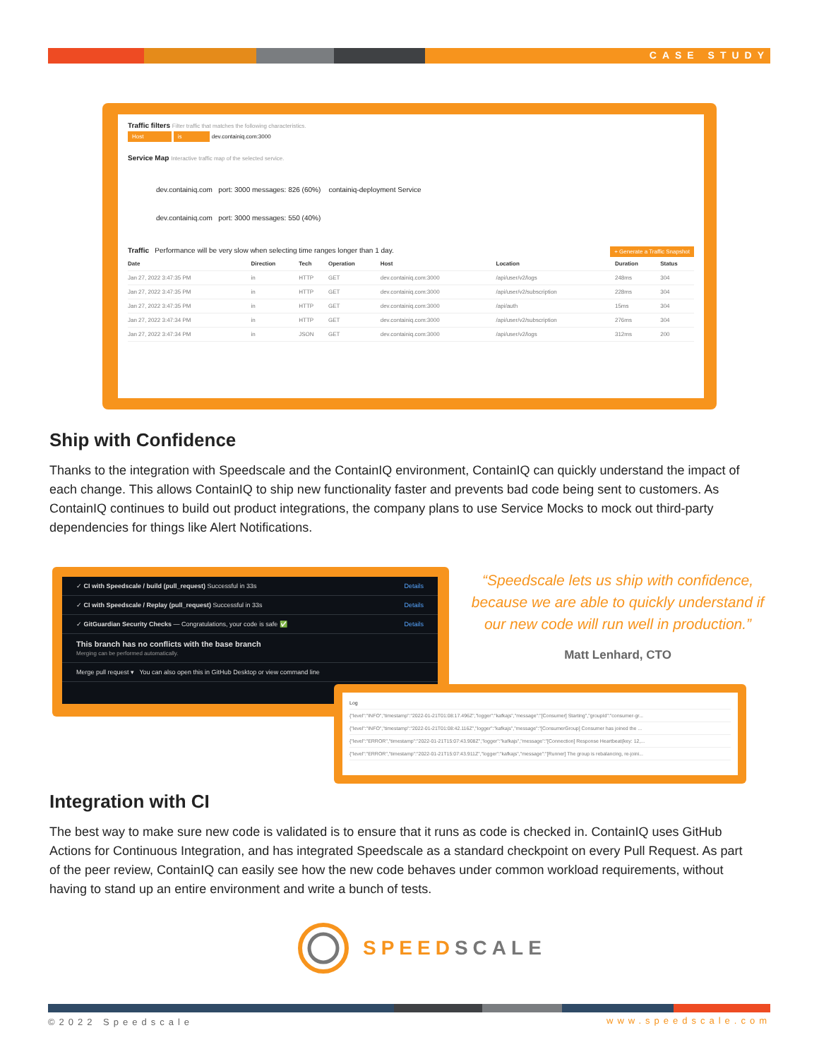CASE STUDY
Traffic filters Filter traffic that matches the following characteristics.
Host is dev.containiq.com:3000
Service Map Interactive traffic map of the selected service.
dev.containiq.com port: 3000 messages: 826 (60%) containiq-deployment Service
dev.containiq.com port: 3000 messages: 550 (40%)
Traffic Performance will be very slow when selecting time ranges longer than 1 day. + Generate a Traffic Snapshot
| Date | Direction | Tech | Operation | Host | Location | Duration | Status |
| --- | --- | --- | --- | --- | --- | --- | --- |
| Jan 27, 2022 3:47:35 PM | in | HTTP | GET | dev.containiq.com:3000 | /api/user/v2/logs | 248ms | 304 |
| Jan 27, 2022 3:47:35 PM | in | HTTP | GET | dev.containiq.com:3000 | /api/user/v2/subscription | 228ms | 304 |
| Jan 27, 2022 3:47:35 PM | in | HTTP | GET | dev.containiq.com:3000 | /api/auth | 15ms | 304 |
| Jan 27, 2022 3:47:34 PM | in | HTTP | GET | dev.containiq.com:3000 | /api/user/v2/subscription | 276ms | 304 |
| Jan 27, 2022 3:47:34 PM | in | JSON | GET | dev.containiq.com:3000 | /api/user/v2/logs | 312ms | 200 |
Ship with Confidence
Thanks to the integration with Speedscale and the ContainIQ environment, ContainIQ can quickly understand the impact of each change. This allows ContainIQ to ship new functionality faster and prevents bad code being sent to customers. As ContainIQ continues to build out product integrations, the company plans to use Service Mocks to mock out third-party dependencies for things like Alert Notifications.
✓ CI with Speedscale / build (pull_request) Successful in 33s Details
✓ CI with Speedscale / Replay (pull_request) Successful in 33s Details
✓ GitGuardian Security Checks — Congratulations, your code is safe ✅ Details
This branch has no conflicts with the base branch
Merging can be performed automatically.
Merge pull request ▾ You can also open this in GitHub Desktop or view command line
“Speedscale lets us ship with confidence, because we are able to quickly understand if our new code will run well in production.”
Matt Lenhard, CTO
Log
{"level":"INFO","timestamp":"2022-01-21T01:08:17.496Z","logger":"kafkajs","message":"[Consumer] Starting","groupId":"consumer-gr...
{"level":"INFO","timestamp":"2022-01-21T01:08:42.116Z","logger":"kafkajs","message":"[ConsumerGroup] Consumer has joined the ...
{"level":"ERROR","timestamp":"2022-01-21T15:07:43.908Z","logger":"kafkajs","message":"[Connection] Response Heartbeat(key: 12,...
{"level":"ERROR","timestamp":"2022-01-21T15:07:43.911Z","logger":"kafkajs","message":"[Runner] The group is rebalancing, re-joini...
Integration with CI
The best way to make sure new code is validated is to ensure that it runs as code is checked in. ContainIQ uses GitHub Actions for Continuous Integration, and has integrated Speedscale as a standard checkpoint on every Pull Request. As part of the peer review, ContainIQ can easily see how the new code behaves under common workload requirements, without having to stand up an entire environment and write a bunch of tests.
SPEED SCALE
©2022 Speedscale www.speedscale.com